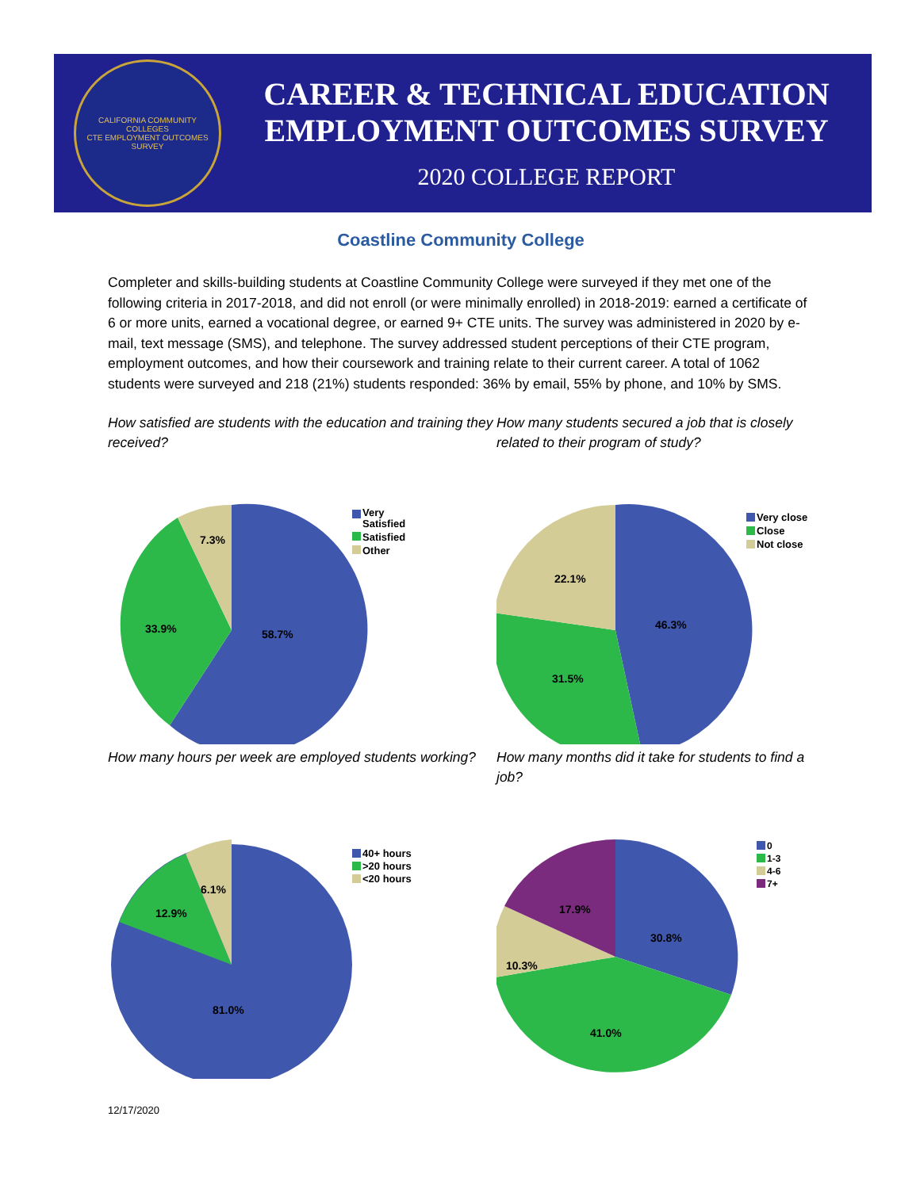CALIFORNIA COMMUNITY COLLEGES
CTE EMPLOYMENT OUTCOMES SURVEY
CAREER & TECHNICAL EDUCATION
EMPLOYMENT OUTCOMES SURVEY
2020 COLLEGE REPORT
Coastline Community College
Completer and skills-building students at Coastline Community College were surveyed if they met one of the following criteria in 2017-2018, and did not enroll (or were minimally enrolled) in 2018-2019: earned a certificate of 6 or more units, earned a vocational degree, or earned 9+ CTE units. The survey was administered in 2020 by e-mail, text message (SMS), and telephone. The survey addressed student perceptions of their CTE program, employment outcomes, and how their coursework and training relate to their current career. A total of 1062 students were surveyed and 218 (21%) students responded: 36% by email, 55% by phone, and 10% by SMS.
How satisfied are students with the education and training they received?
58.7%
33.9%
7.3%
Very
Satisfied
Satisfied
Other
How many students secured a job that is closely related to their program of study?
46.3%
31.5%
22.1%
Very close
Close
Not close
How many hours per week are employed students working?
81.0%
12.9%
6.1%
40+ hours
>20 hours
<20 hours
How many months did it take for students to find a job?
30.8%
41.0%
10.3%
17.9%
0
1-3
4-6
7+
12/17/2020